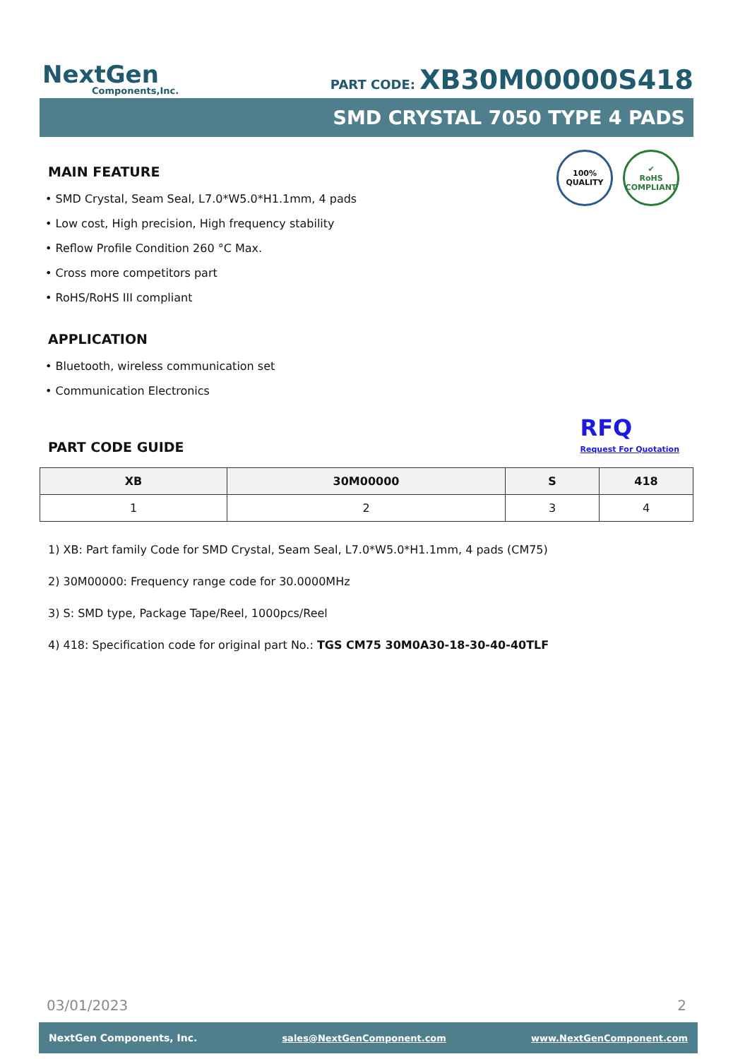NextGen
Components,Inc.
PART CODE: XB30M00000S418
SMD CRYSTAL 7050 TYPE 4 PADS
100%
QUALITY
✔
RoHS
COMPLIANT
MAIN FEATURE
• SMD Crystal, Seam Seal, L7.0*W5.0*H1.1mm, 4 pads
• Low cost, High precision, High frequency stability
• Reflow Profile Condition 260 °C Max.
• Cross more competitors part
• RoHS/RoHS III compliant
APPLICATION
• Bluetooth, wireless communication set
• Communication Electronics
PART CODE GUIDE
RFQ
Request For Quotation
| XB | 30M00000 | S | 418 |
| --- | --- | --- | --- |
| 1 | 2 | 3 | 4 |
1) XB: Part family Code for SMD Crystal, Seam Seal, L7.0*W5.0*H1.1mm, 4 pads (CM75)
2) 30M00000: Frequency range code for 30.0000MHz
3) S: SMD type, Package Tape/Reel, 1000pcs/Reel
4) 418: Specification code for original part No.: TGS CM75 30M0A30-18-30-40-40TLF
03/01/2023 2
NextGen Components, Inc. sales@NextGenComponent.com www.NextGenComponent.com